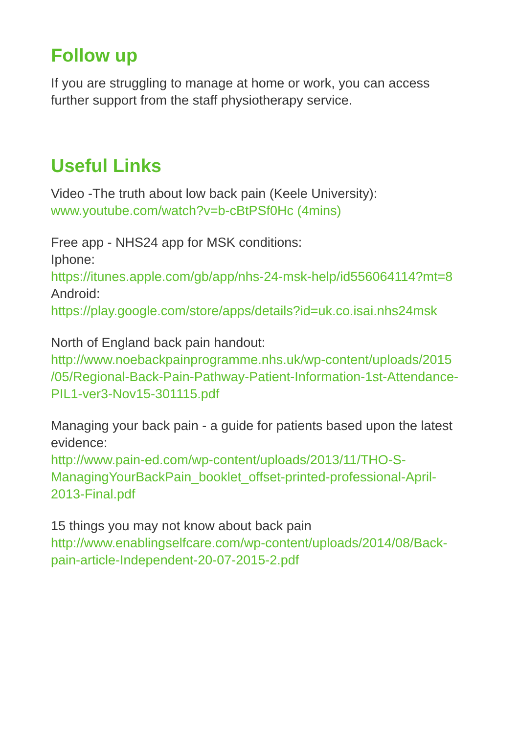Follow up
If you are struggling to manage at home or work, you can access further support from the staff physiotherapy service.
Useful Links
Video -The truth about low back pain (Keele University):
www.youtube.com/watch?v=b-cBtPSf0Hc (4mins)
Free app - NHS24 app for MSK conditions:
Iphone:
https://itunes.apple.com/gb/app/nhs-24-msk-help/id556064114?mt=8
Android:
https://play.google.com/store/apps/details?id=uk.co.isai.nhs24msk
North of England back pain handout:
http://www.noebackpainprogramme.nhs.uk/wp-content/uploads/2015 /05/Regional-Back-Pain-Pathway-Patient-Information-1st-Attendance-PIL1-ver3-Nov15-301115.pdf
Managing your back pain - a guide for patients based upon the latest evidence:
http://www.pain-ed.com/wp-content/uploads/2013/11/THO-S-ManagingYourBackPain_booklet_offset-printed-professional-April-2013-Final.pdf
15 things you may not know about back pain
http://www.enablingselfcare.com/wp-content/uploads/2014/08/Back-pain-article-Independent-20-07-2015-2.pdf